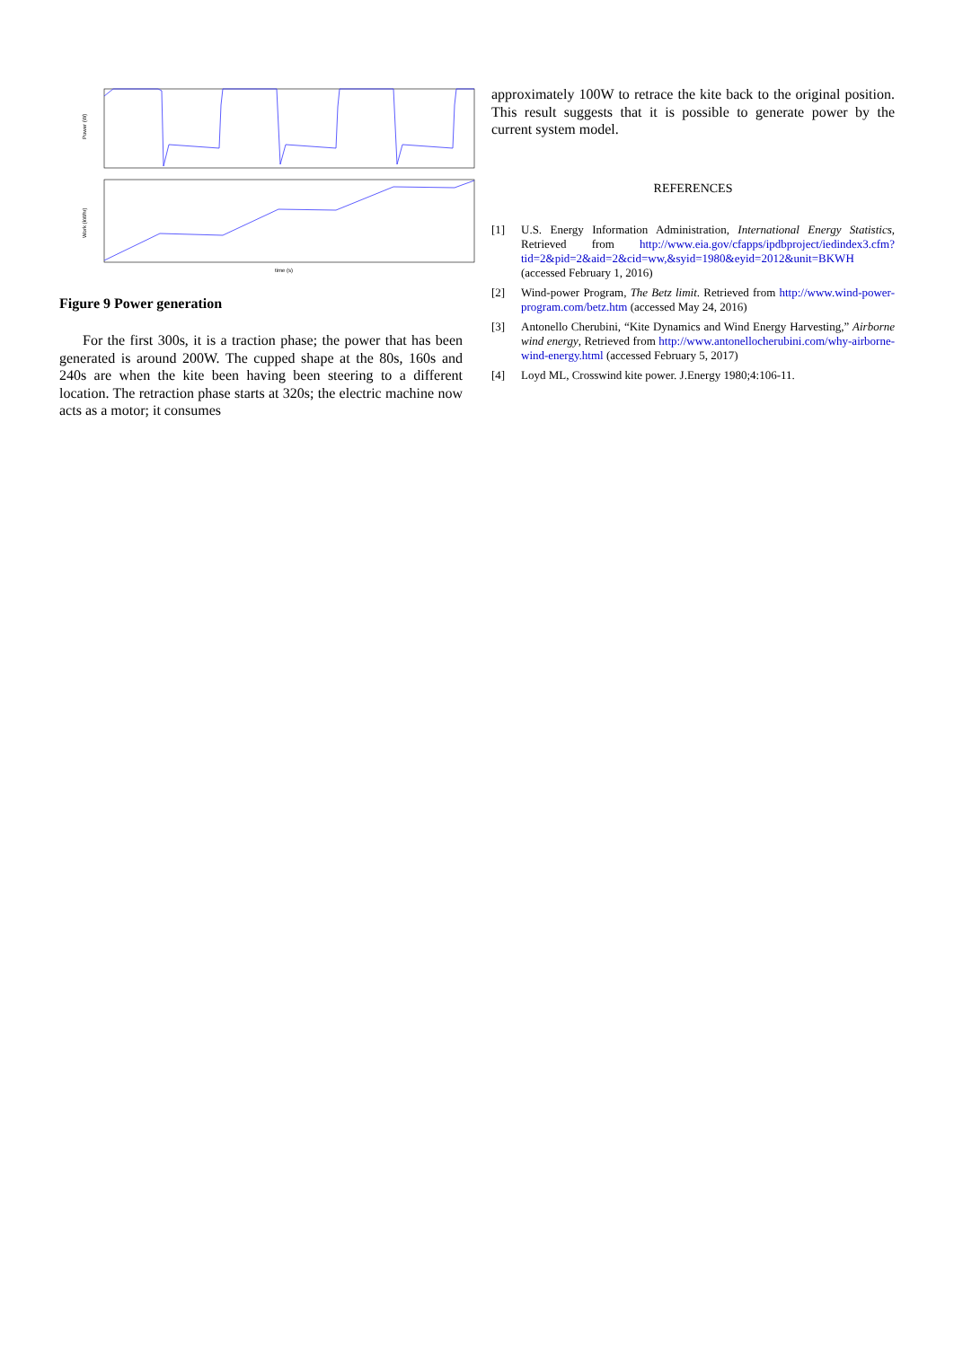Power (W)
Work (kWhr)
time (s)
Figure 9 Power generation
For the first 300s, it is a traction phase; the power that has been generated is around 200W. The cupped shape at the 80s, 160s and 240s are when the kite been having been steering to a different location. The retraction phase starts at 320s; the electric machine now acts as a motor; it consumes
approximately 100W to retrace the kite back to the original position. This result suggests that it is possible to generate power by the current system model.
REFERENCES
[1] U.S. Energy Information Administration, International Energy Statistics, Retrieved from http://www.eia.gov/cfapps/ipdbproject/iedindex3.cfm?tid=2&pid=2&aid=2&cid=ww,&syid=1980&eyid=2012&unit=BKWH (accessed February 1, 2016)
[2] Wind-power Program, The Betz limit. Retrieved from http://www.wind-power-program.com/betz.htm (accessed May 24, 2016)
[3] Antonello Cherubini, “Kite Dynamics and Wind Energy Harvesting,” Airborne wind energy, Retrieved from http://www.antonellocherubini.com/why-airborne-wind-energy.html (accessed February 5, 2017)
[4] Loyd ML, Crosswind kite power. J.Energy 1980;4:106-11.